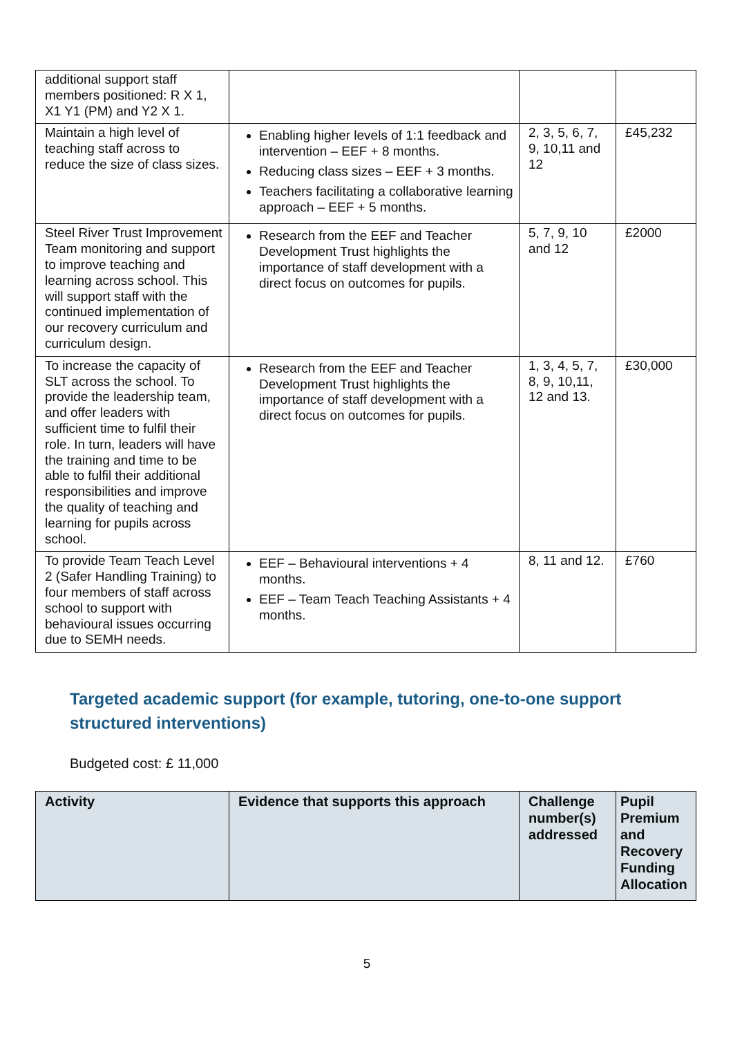| additional support staff members positioned: R X 1, X1 Y1 (PM) and Y2 X 1. | | | |
| Maintain a high level of teaching staff across to reduce the size of class sizes. | Enabling higher levels of 1:1 feedback and intervention – EEF + 8 months. Reducing class sizes – EEF + 3 months. Teachers facilitating a collaborative learning approach – EEF + 5 months. | 2, 3, 5, 6, 7, 9, 10,11 and 12 | £45,232 |
| Steel River Trust Improvement Team monitoring and support to improve teaching and learning across school. This will support staff with the continued implementation of our recovery curriculum and curriculum design. | Research from the EEF and Teacher Development Trust highlights the importance of staff development with a direct focus on outcomes for pupils. | 5, 7, 9, 10 and 12 | £2000 |
| To increase the capacity of SLT across the school. To provide the leadership team, and offer leaders with sufficient time to fulfil their role. In turn, leaders will have the training and time to be able to fulfil their additional responsibilities and improve the quality of teaching and learning for pupils across school. | Research from the EEF and Teacher Development Trust highlights the importance of staff development with a direct focus on outcomes for pupils. | 1, 3, 4, 5, 7, 8, 9, 10,11, 12 and 13. | £30,000 |
| To provide Team Teach Level 2 (Safer Handling Training) to four members of staff across school to support with behavioural issues occurring due to SEMH needs. | EEF – Behavioural interventions + 4 months. EEF – Team Teach Teaching Assistants + 4 months. | 8, 11 and 12. | £760 |
Targeted academic support (for example, tutoring, one-to-one support structured interventions)
Budgeted cost: £ 11,000
| Activity | Evidence that supports this approach | Challenge number(s) addressed | Pupil Premium and Recovery Funding Allocation |
| --- | --- | --- | --- |
5